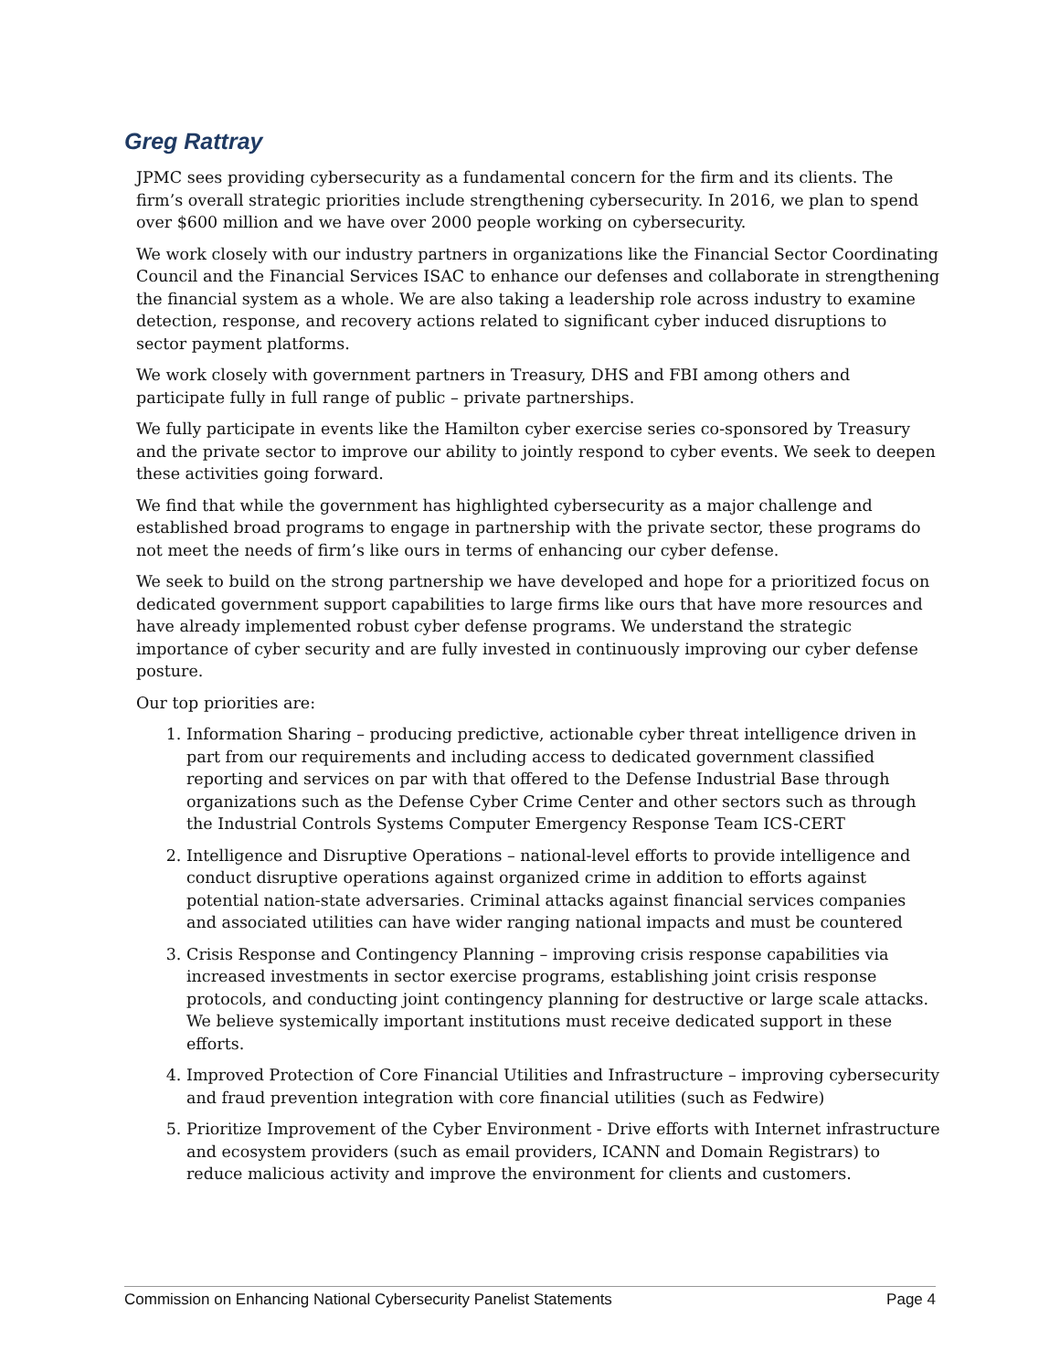Greg Rattray
JPMC sees providing cybersecurity as a fundamental concern for the firm and its clients. The firm’s overall strategic priorities include strengthening cybersecurity. In 2016, we plan to spend over $600 million and we have over 2000 people working on cybersecurity.
We work closely with our industry partners in organizations like the Financial Sector Coordinating Council and the Financial Services ISAC to enhance our defenses and collaborate in strengthening the financial system as a whole. We are also taking a leadership role across industry to examine detection, response, and recovery actions related to significant cyber induced disruptions to sector payment platforms.
We work closely with government partners in Treasury, DHS and FBI among others and participate fully in full range of public – private partnerships.
We fully participate in events like the Hamilton cyber exercise series co-sponsored by Treasury and the private sector to improve our ability to jointly respond to cyber events. We seek to deepen these activities going forward.
We find that while the government has highlighted cybersecurity as a major challenge and established broad programs to engage in partnership with the private sector, these programs do not meet the needs of firm’s like ours in terms of enhancing our cyber defense.
We seek to build on the strong partnership we have developed and hope for a prioritized focus on dedicated government support capabilities to large firms like ours that have more resources and have already implemented robust cyber defense programs. We understand the strategic importance of cyber security and are fully invested in continuously improving our cyber defense posture.
Our top priorities are:
1. Information Sharing – producing predictive, actionable cyber threat intelligence driven in part from our requirements and including access to dedicated government classified reporting and services on par with that offered to the Defense Industrial Base through organizations such as the Defense Cyber Crime Center and other sectors such as through the Industrial Controls Systems Computer Emergency Response Team ICS-CERT
2. Intelligence and Disruptive Operations – national-level efforts to provide intelligence and conduct disruptive operations against organized crime in addition to efforts against potential nation-state adversaries. Criminal attacks against financial services companies and associated utilities can have wider ranging national impacts and must be countered
3. Crisis Response and Contingency Planning – improving crisis response capabilities via increased investments in sector exercise programs, establishing joint crisis response protocols, and conducting joint contingency planning for destructive or large scale attacks. We believe systemically important institutions must receive dedicated support in these efforts.
4. Improved Protection of Core Financial Utilities and Infrastructure – improving cybersecurity and fraud prevention integration with core financial utilities (such as Fedwire)
5. Prioritize Improvement of the Cyber Environment - Drive efforts with Internet infrastructure and ecosystem providers (such as email providers, ICANN and Domain Registrars) to reduce malicious activity and improve the environment for clients and customers.
Commission on Enhancing National Cybersecurity Panelist Statements Page 4